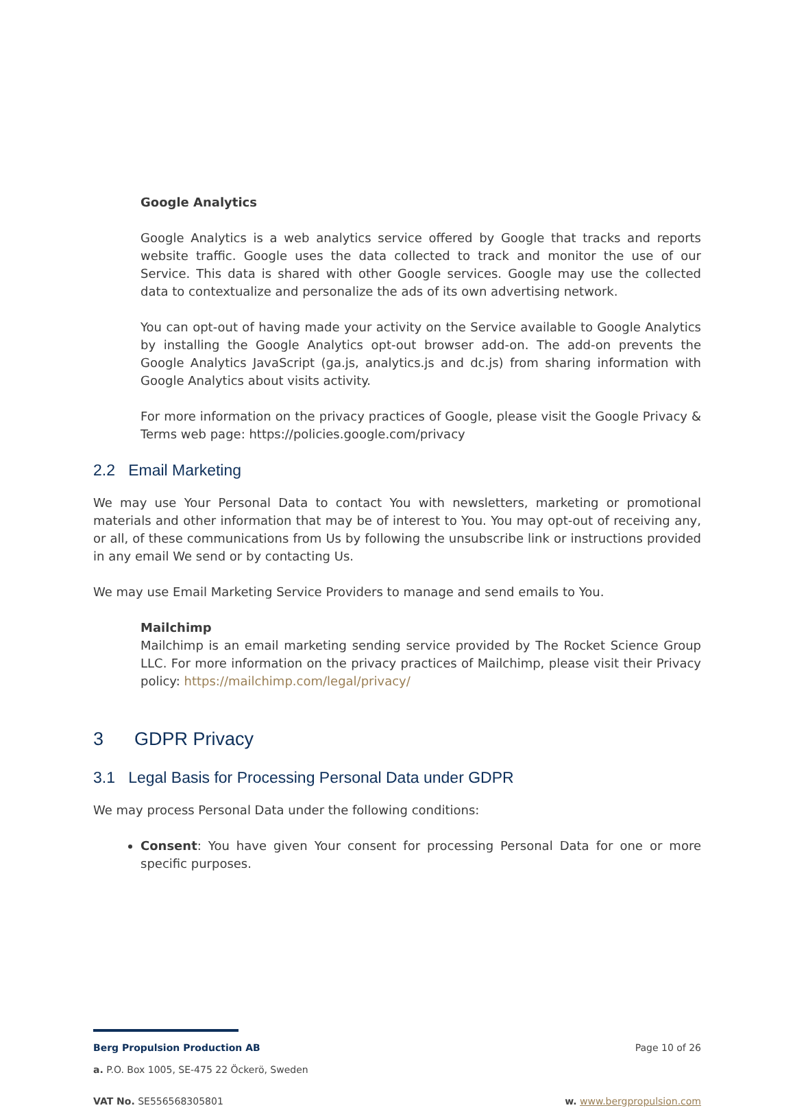Google Analytics
Google Analytics is a web analytics service offered by Google that tracks and reports website traffic. Google uses the data collected to track and monitor the use of our Service. This data is shared with other Google services. Google may use the collected data to contextualize and personalize the ads of its own advertising network.
You can opt-out of having made your activity on the Service available to Google Analytics by installing the Google Analytics opt-out browser add-on. The add-on prevents the Google Analytics JavaScript (ga.js, analytics.js and dc.js) from sharing information with Google Analytics about visits activity.
For more information on the privacy practices of Google, please visit the Google Privacy & Terms web page: https://policies.google.com/privacy
2.2 Email Marketing
We may use Your Personal Data to contact You with newsletters, marketing or promotional materials and other information that may be of interest to You. You may opt-out of receiving any, or all, of these communications from Us by following the unsubscribe link or instructions provided in any email We send or by contacting Us.
We may use Email Marketing Service Providers to manage and send emails to You.
Mailchimp
Mailchimp is an email marketing sending service provided by The Rocket Science Group LLC. For more information on the privacy practices of Mailchimp, please visit their Privacy policy: https://mailchimp.com/legal/privacy/
3 GDPR Privacy
3.1 Legal Basis for Processing Personal Data under GDPR
We may process Personal Data under the following conditions:
Consent: You have given Your consent for processing Personal Data for one or more specific purposes.
Berg Propulsion Production AB Page 10 of 26
a. P.O. Box 1005, SE-475 22 Öckerö, Sweden
VAT No. SE556568305801 w. www.bergpropulsion.com